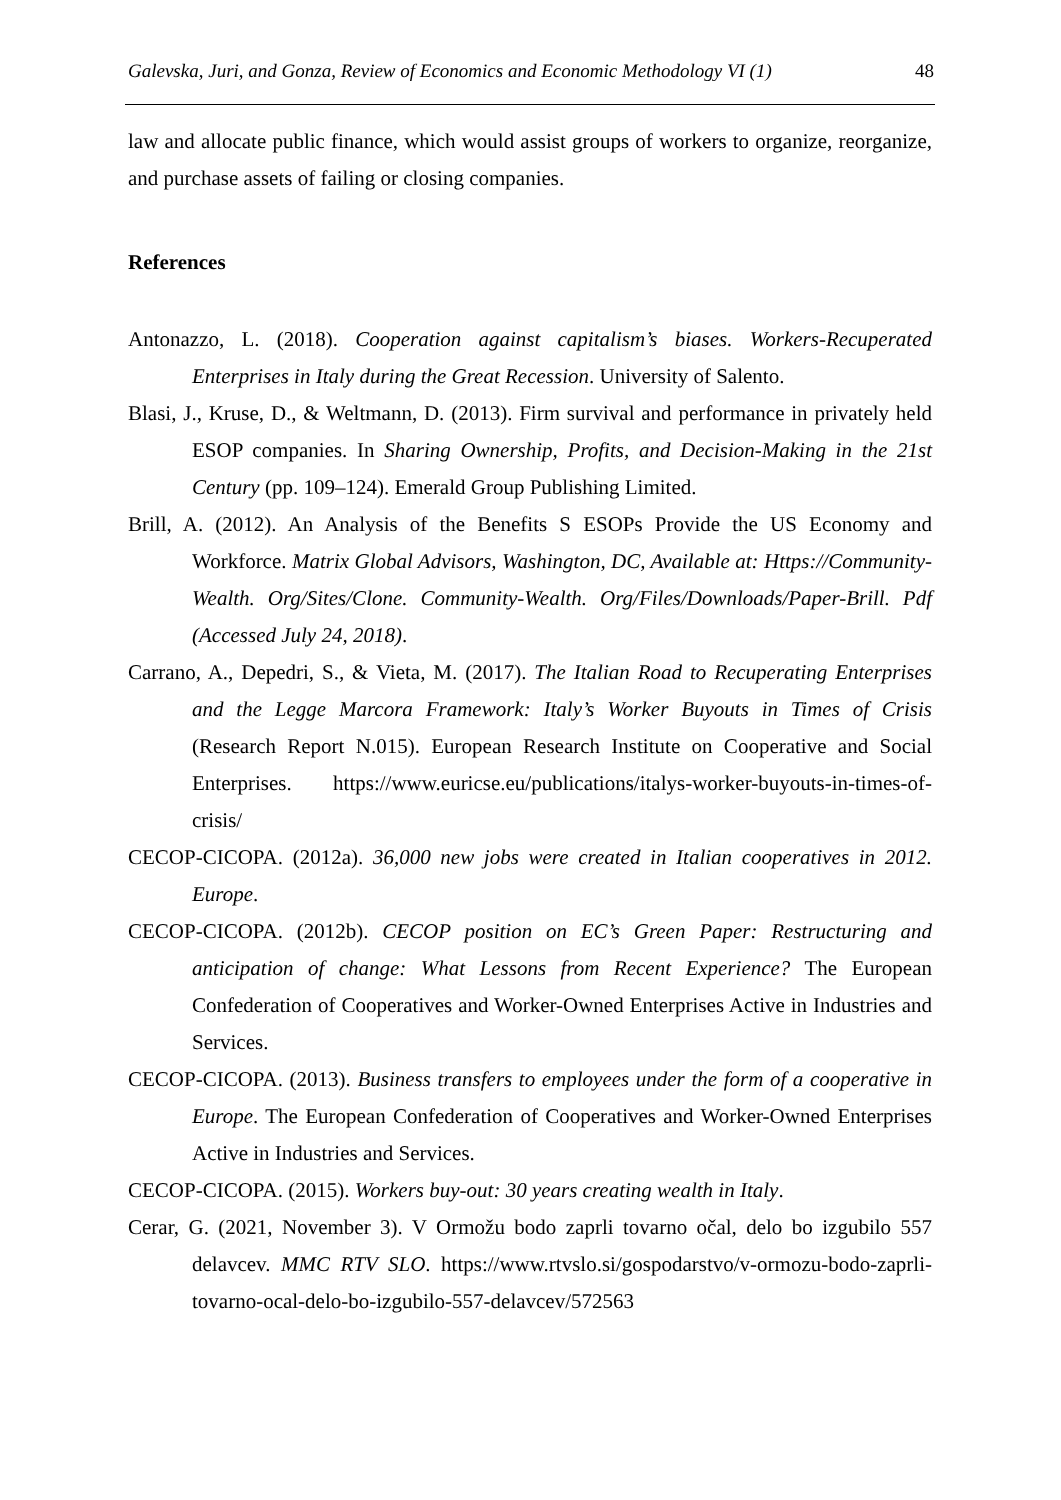Galevska, Juri, and Gonza, Review of Economics and Economic Methodology VI (1) 48
law and allocate public finance, which would assist groups of workers to organize, reorganize, and purchase assets of failing or closing companies.
References
Antonazzo, L. (2018). Cooperation against capitalism’s biases. Workers-Recuperated Enterprises in Italy during the Great Recession. University of Salento.
Blasi, J., Kruse, D., & Weltmann, D. (2013). Firm survival and performance in privately held ESOP companies. In Sharing Ownership, Profits, and Decision-Making in the 21st Century (pp. 109–124). Emerald Group Publishing Limited.
Brill, A. (2012). An Analysis of the Benefits S ESOPs Provide the US Economy and Workforce. Matrix Global Advisors, Washington, DC, Available at: Https://Community-Wealth. Org/Sites/Clone. Community-Wealth. Org/Files/Downloads/Paper-Brill. Pdf (Accessed July 24, 2018).
Carrano, A., Depedri, S., & Vieta, M. (2017). The Italian Road to Recuperating Enterprises and the Legge Marcora Framework: Italy’s Worker Buyouts in Times of Crisis (Research Report N.015). European Research Institute on Cooperative and Social Enterprises. https://www.euricse.eu/publications/italys-worker-buyouts-in-times-of-crisis/
CECOP-CICOPA. (2012a). 36,000 new jobs were created in Italian cooperatives in 2012. Europe.
CECOP-CICOPA. (2012b). CECOP position on EC’s Green Paper: Restructuring and anticipation of change: What Lessons from Recent Experience? The European Confederation of Cooperatives and Worker-Owned Enterprises Active in Industries and Services.
CECOP-CICOPA. (2013). Business transfers to employees under the form of a cooperative in Europe. The European Confederation of Cooperatives and Worker-Owned Enterprises Active in Industries and Services.
CECOP-CICOPA. (2015). Workers buy-out: 30 years creating wealth in Italy.
Cerar, G. (2021, November 3). V Ormožu bodo zaprli tovarno očal, delo bo izgubilo 557 delavcev. MMC RTV SLO. https://www.rtvslo.si/gospodarstvo/v-ormozu-bodo-zaprli-tovarno-ocal-delo-bo-izgubilo-557-delavcev/572563